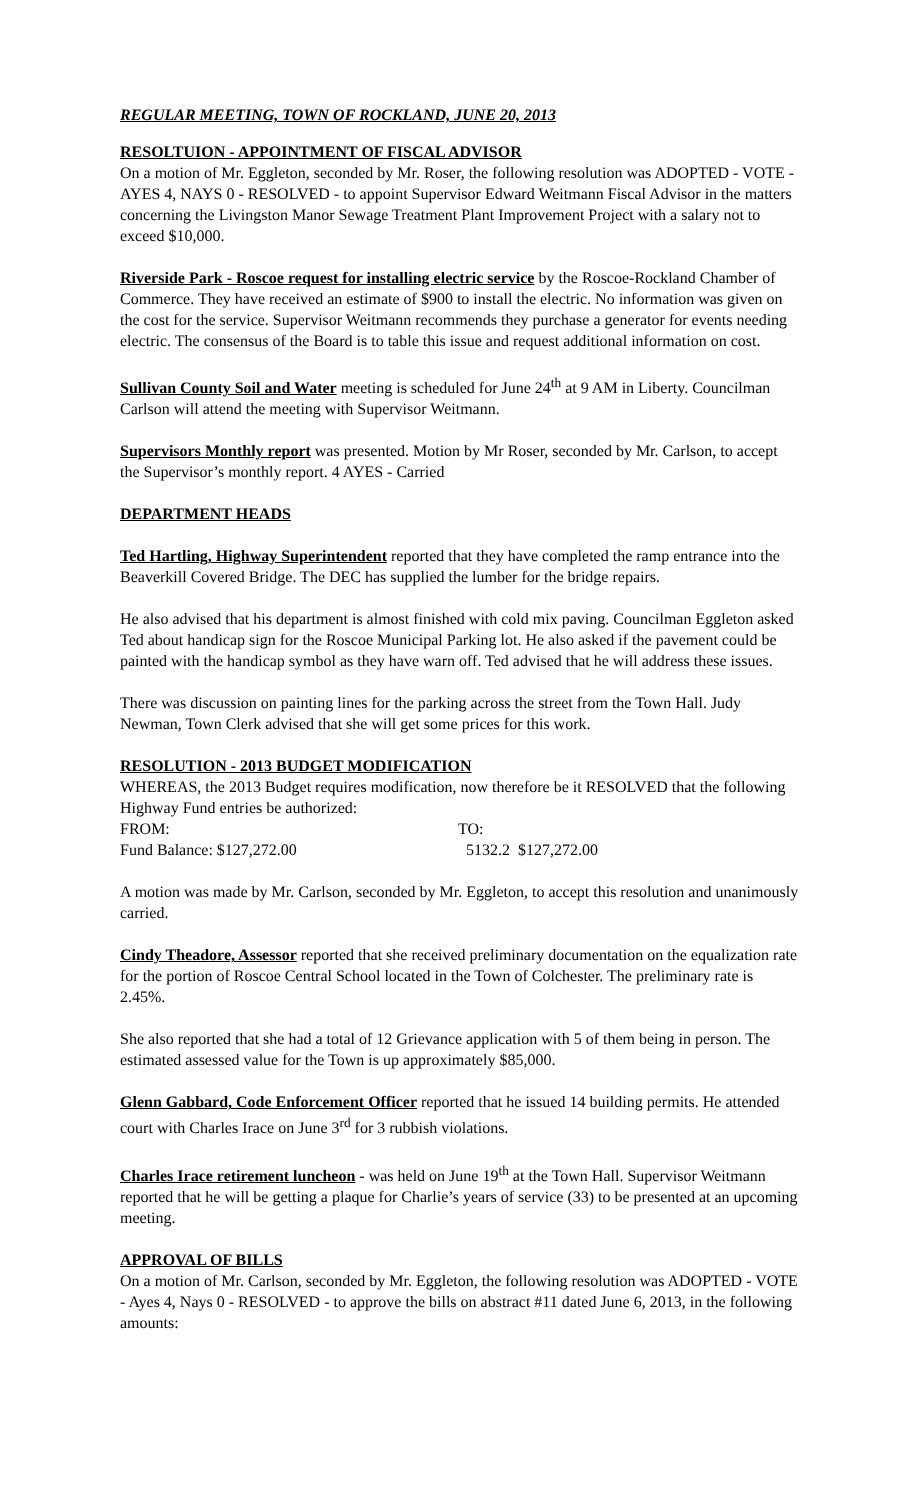REGULAR MEETING, TOWN OF ROCKLAND, JUNE 20, 2013
RESOLTUION - APPOINTMENT OF FISCAL ADVISOR
On a motion of Mr. Eggleton, seconded by Mr. Roser, the following resolution was ADOPTED - VOTE - AYES 4, NAYS 0 - RESOLVED - to appoint Supervisor Edward Weitmann Fiscal Advisor in the matters concerning the Livingston Manor Sewage Treatment Plant Improvement Project with a salary not to exceed $10,000.
Riverside Park - Roscoe request for installing electric service by the Roscoe-Rockland Chamber of Commerce. They have received an estimate of $900 to install the electric. No information was given on the cost for the service. Supervisor Weitmann recommends they purchase a generator for events needing electric. The consensus of the Board is to table this issue and request additional information on cost.
Sullivan County Soil and Water meeting is scheduled for June 24<sup>th</sup> at 9 AM in Liberty. Councilman Carlson will attend the meeting with Supervisor Weitmann.
Supervisors Monthly report was presented. Motion by Mr Roser, seconded by Mr. Carlson, to accept the Supervisor’s monthly report. 4 AYES - Carried
DEPARTMENT HEADS
Ted Hartling, Highway Superintendent reported that they have completed the ramp entrance into the Beaverkill Covered Bridge. The DEC has supplied the lumber for the bridge repairs.
He also advised that his department is almost finished with cold mix paving. Councilman Eggleton asked Ted about handicap sign for the Roscoe Municipal Parking lot. He also asked if the pavement could be painted with the handicap symbol as they have warn off. Ted advised that he will address these issues.
There was discussion on painting lines for the parking across the street from the Town Hall. Judy Newman, Town Clerk advised that she will get some prices for this work.
RESOLUTION - 2013 BUDGET MODIFICATION
WHEREAS, the 2013 Budget requires modification, now therefore be it RESOLVED that the following Highway Fund entries be authorized:
FROM: TO:
Fund Balance: $127,272.00 5132.2 $127,272.00
A motion was made by Mr. Carlson, seconded by Mr. Eggleton, to accept this resolution and unanimously carried.
Cindy Theadore, Assessor reported that she received preliminary documentation on the equalization rate for the portion of Roscoe Central School located in the Town of Colchester. The preliminary rate is 2.45%.
She also reported that she had a total of 12 Grievance application with 5 of them being in person. The estimated assessed value for the Town is up approximately $85,000.
Glenn Gabbard, Code Enforcement Officer reported that he issued 14 building permits. He attended court with Charles Irace on June 3<sup>rd</sup> for 3 rubbish violations.
Charles Irace retirement luncheon - was held on June 19<sup>th</sup> at the Town Hall. Supervisor Weitmann reported that he will be getting a plaque for Charlie’s years of service (33) to be presented at an upcoming meeting.
APPROVAL OF BILLS
On a motion of Mr. Carlson, seconded by Mr. Eggleton, the following resolution was ADOPTED - VOTE - Ayes 4, Nays 0 - RESOLVED - to approve the bills on abstract #11 dated June 6, 2013, in the following amounts: